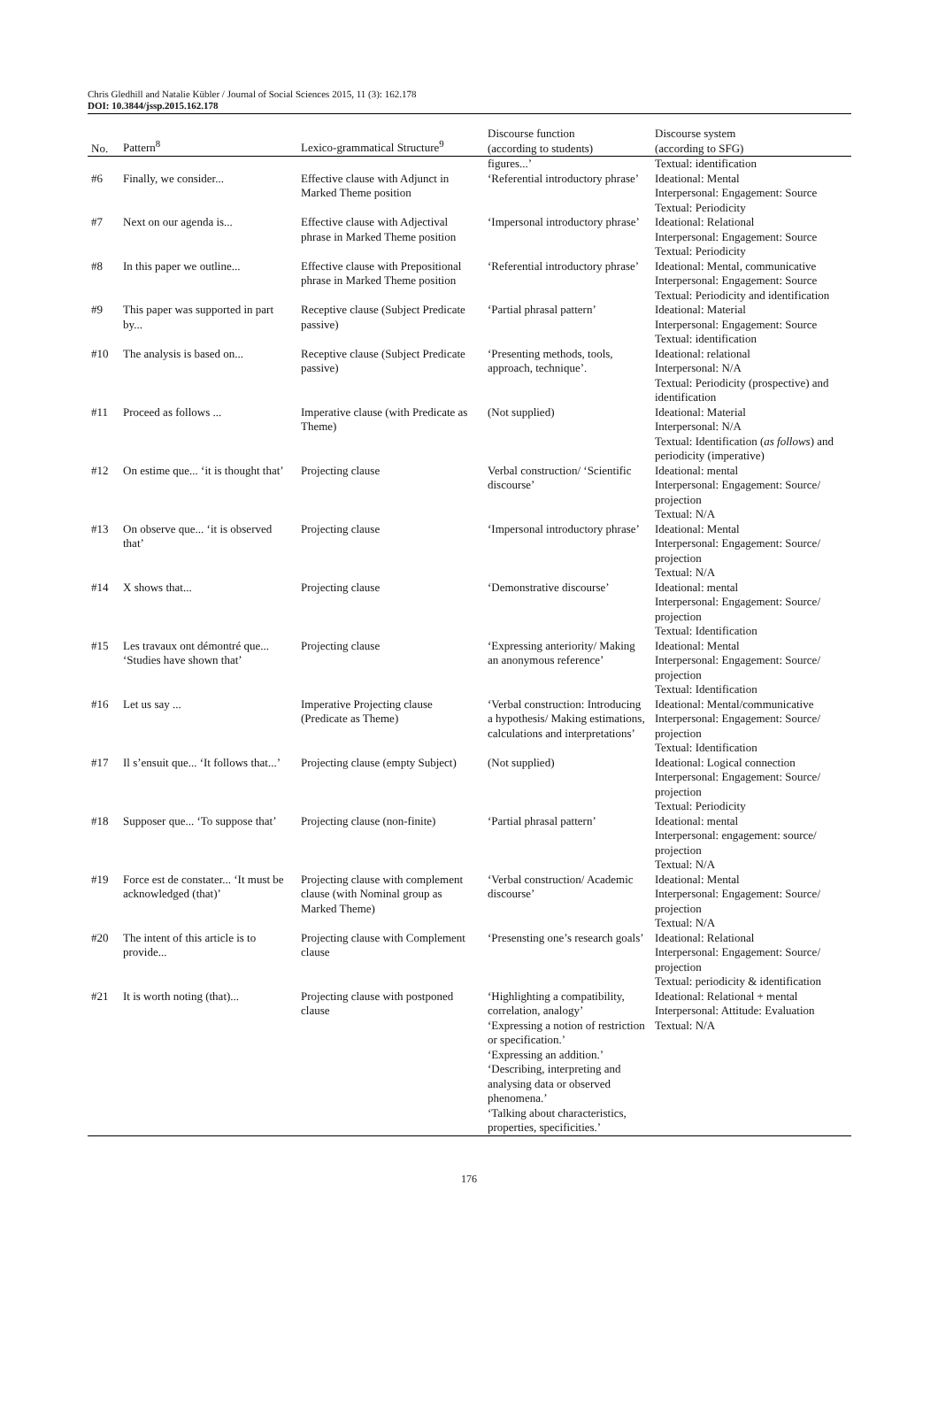Chris Gledhill and Natalie Kübler / Journal of Social Sciences 2015, 11 (3): 162.178
DOI: 10.3844/jssp.2015.162.178
| No. | Pattern<sup>8</sup> | Lexico-grammatical Structure<sup>9</sup> | Discourse function (according to students) | Discourse system (according to SFG) |
| --- | --- | --- | --- | --- |
| | | | figures...’ | Textual: identification |
| #6 | Finally, we consider... | Effective clause with Adjunct in Marked Theme position | ‘Referential introductory phrase’ | Ideational: Mental Interpersonal: Engagement: Source Textual: Periodicity |
| #7 | Next on our agenda is... | Effective clause with Adjectival phrase in Marked Theme position | ‘Impersonal introductory phrase’ | Ideational: Relational Interpersonal: Engagement: Source Textual: Periodicity |
| #8 | In this paper we outline... | Effective clause with Prepositional phrase in Marked Theme position | ‘Referential introductory phrase’ | Ideational: Mental, communicative Interpersonal: Engagement: Source Textual: Periodicity and identification |
| #9 | This paper was supported in part by... | Receptive clause (Subject Predicate passive) | ‘Partial phrasal pattern’ | Ideational: Material Interpersonal: Engagement: Source Textual: identification |
| #10 | The analysis is based on... | Receptive clause (Subject Predicate passive) | ‘Presenting methods, tools, approach, technique’. | Ideational: relational Interpersonal: N/A Textual: Periodicity (prospective) and identification |
| #11 | Proceed as follows ... | Imperative clause (with Predicate as Theme) | (Not supplied) | Ideational: Material Interpersonal: N/A Textual: Identification ( as follows ) and periodicity (imperative) |
| #12 | On estime que... ‘it is thought that’ | Projecting clause | Verbal construction/ ‘Scientific discourse’ | Ideational: mental Interpersonal: Engagement: Source/ projection Textual: N/A |
| #13 | On observe que... ‘it is observed that’ | Projecting clause | ‘Impersonal introductory phrase’ | Ideational: Mental Interpersonal: Engagement: Source/ projection Textual: N/A |
| #14 | X shows that... | Projecting clause | ‘Demonstrative discourse’ | Ideational: mental Interpersonal: Engagement: Source/ projection Textual: Identification |
| #15 | Les travaux ont démontré que... ‘Studies have shown that’ | Projecting clause | ‘Expressing anteriority/ Making an anonymous reference’ | Ideational: Mental Interpersonal: Engagement: Source/ projection Textual: Identification |
| #16 | Let us say ... | Imperative Projecting clause (Predicate as Theme) | ‘Verbal construction: Introducing a hypothesis/ Making estimations, calculations and interpretations’ | Ideational: Mental/communicative Interpersonal: Engagement: Source/ projection Textual: Identification |
| #17 | Il s’ensuit que... ‘It follows that...’ | Projecting clause (empty Subject) | (Not supplied) | Ideational: Logical connection Interpersonal: Engagement: Source/ projection Textual: Periodicity |
| #18 | Supposer que... ‘To suppose that’ | Projecting clause (non-finite) | ‘Partial phrasal pattern’ | Ideational: mental Interpersonal: engagement: source/ projection Textual: N/A |
| #19 | Force est de constater... ‘It must be acknowledged (that)’ | Projecting clause with complement clause (with Nominal group as Marked Theme) | ‘Verbal construction/ Academic discourse’ | Ideational: Mental Interpersonal: Engagement: Source/ projection Textual: N/A |
| #20 | The intent of this article is to provide... | Projecting clause with Complement clause | ‘Presensting one’s research goals’ | Ideational: Relational Interpersonal: Engagement: Source/ projection Textual: periodicity & identification |
| #21 | It is worth noting (that)... | Projecting clause with postponed clause | ‘Highlighting a compatibility, correlation, analogy’ ‘Expressing a notion of restriction or specification.’ ‘Expressing an addition.’ ‘Describing, interpreting and analysing data or observed phenomena.’ ‘Talking about characteristics, properties, specificities.’ | Ideational: Relational + mental Interpersonal: Attitude: Evaluation Textual: N/A |
176